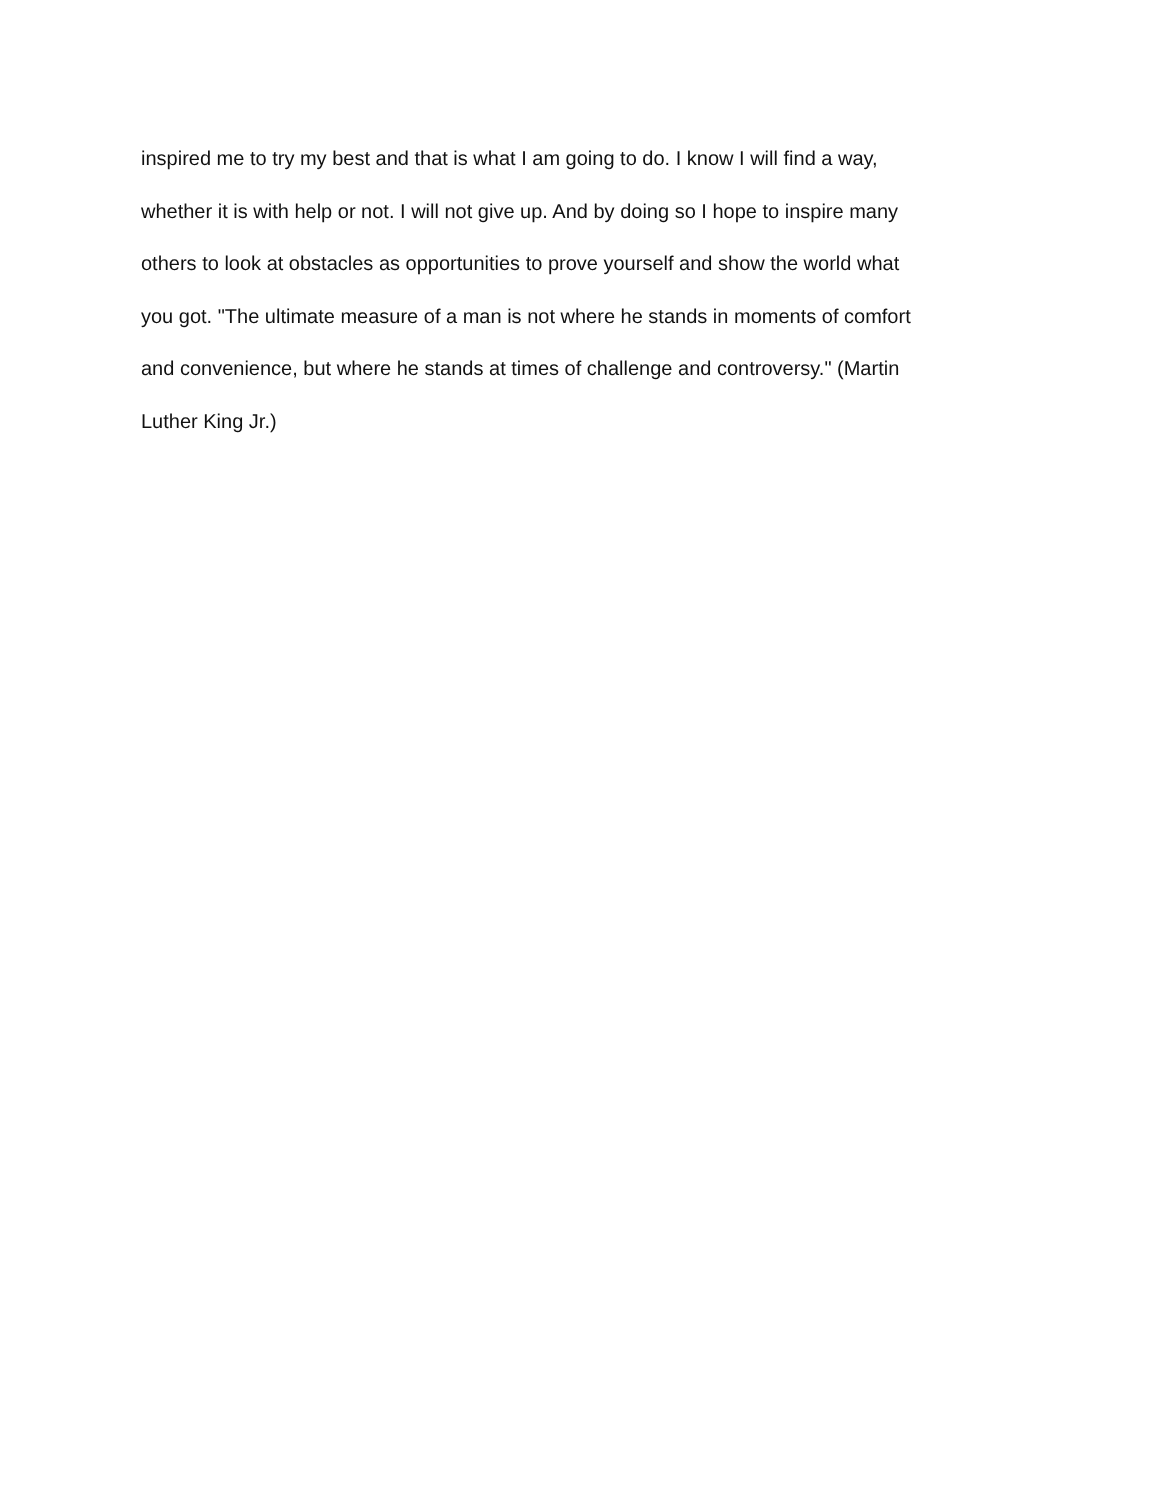inspired me to try my best and that is what I am going to do. I know I will find a way,
whether it is with help or not. I will not give up. And by doing so I hope to inspire many
others to look at obstacles as opportunities to prove yourself and show the world what
you got. "The ultimate measure of a man is not where he stands in moments of comfort
and convenience, but where he stands at times of challenge and controversy." (Martin
Luther King Jr.)